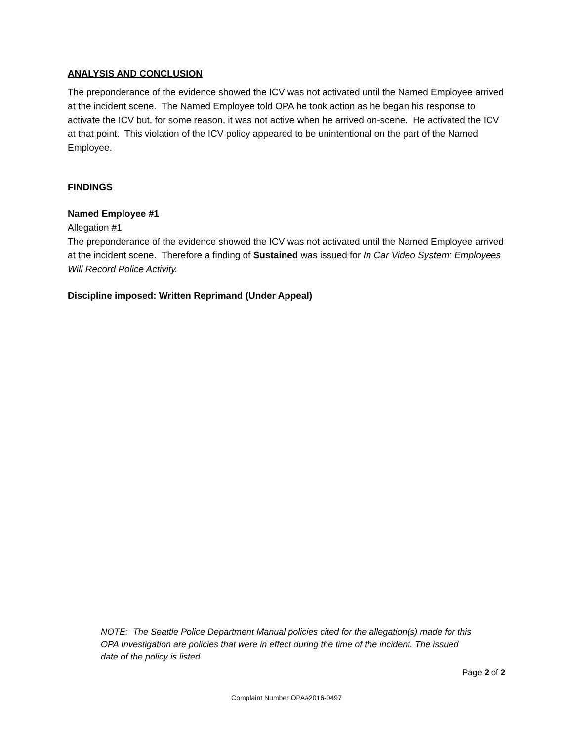ANALYSIS AND CONCLUSION
The preponderance of the evidence showed the ICV was not activated until the Named Employee arrived at the incident scene. The Named Employee told OPA he took action as he began his response to activate the ICV but, for some reason, it was not active when he arrived on-scene. He activated the ICV at that point. This violation of the ICV policy appeared to be unintentional on the part of the Named Employee.
FINDINGS
Named Employee #1
Allegation #1
The preponderance of the evidence showed the ICV was not activated until the Named Employee arrived at the incident scene. Therefore a finding of Sustained was issued for In Car Video System: Employees Will Record Police Activity.
Discipline imposed: Written Reprimand (Under Appeal)
NOTE: The Seattle Police Department Manual policies cited for the allegation(s) made for this OPA Investigation are policies that were in effect during the time of the incident. The issued date of the policy is listed.
Page 2 of 2
Complaint Number OPA#2016-0497